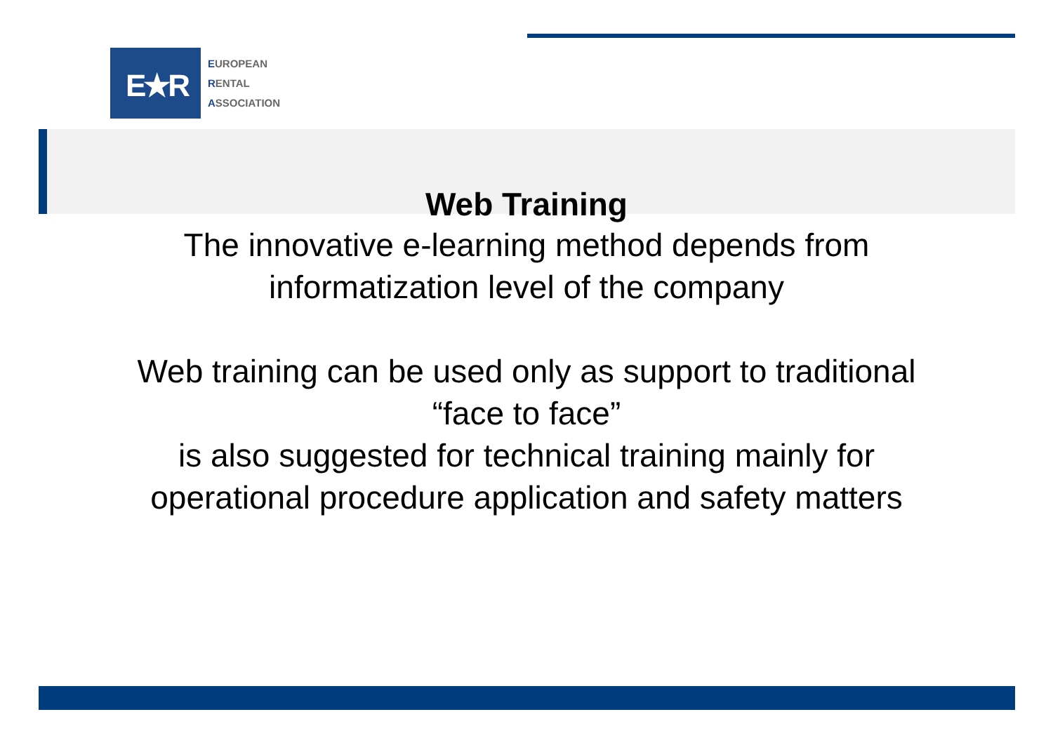E★R
EUROPEAN
RENTAL
ASSOCIATION
Web Training
The innovative e-learning method depends from
informatization level of the company
Web training can be used only as support to traditional
“face to face”
is also suggested for technical training mainly for
operational procedure application and safety matters